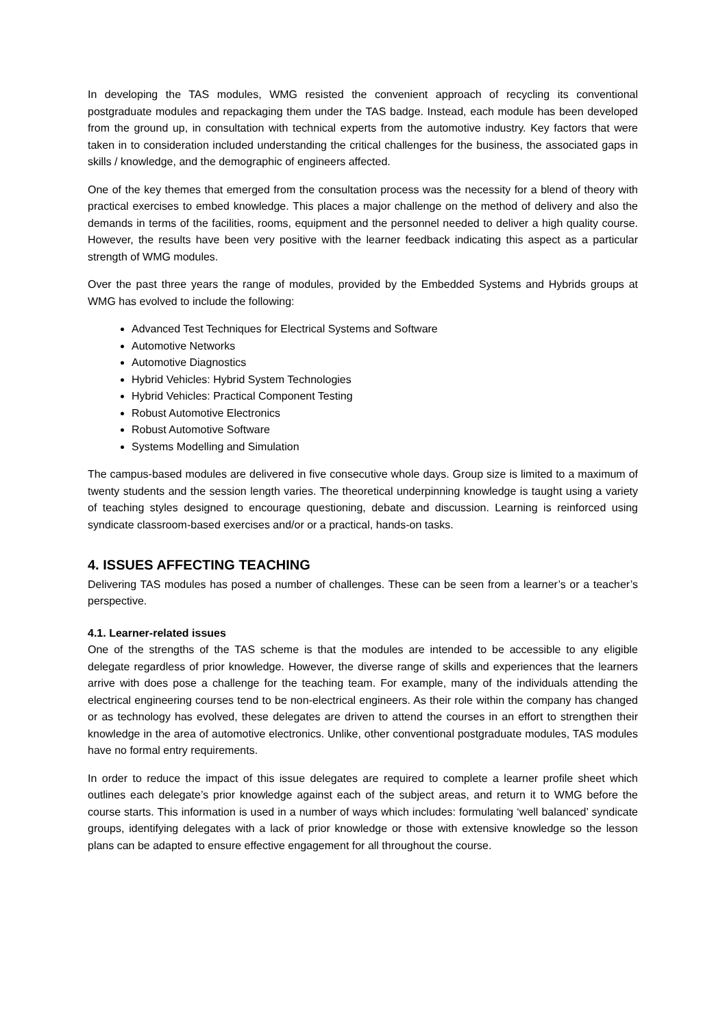In developing the TAS modules, WMG resisted the convenient approach of recycling its conventional postgraduate modules and repackaging them under the TAS badge. Instead, each module has been developed from the ground up, in consultation with technical experts from the automotive industry. Key factors that were taken in to consideration included understanding the critical challenges for the business, the associated gaps in skills / knowledge, and the demographic of engineers affected.
One of the key themes that emerged from the consultation process was the necessity for a blend of theory with practical exercises to embed knowledge. This places a major challenge on the method of delivery and also the demands in terms of the facilities, rooms, equipment and the personnel needed to deliver a high quality course. However, the results have been very positive with the learner feedback indicating this aspect as a particular strength of WMG modules.
Over the past three years the range of modules, provided by the Embedded Systems and Hybrids groups at WMG has evolved to include the following:
Advanced Test Techniques for Electrical Systems and Software
Automotive Networks
Automotive Diagnostics
Hybrid Vehicles: Hybrid System Technologies
Hybrid Vehicles: Practical Component Testing
Robust Automotive Electronics
Robust Automotive Software
Systems Modelling and Simulation
The campus-based modules are delivered in five consecutive whole days. Group size is limited to a maximum of twenty students and the session length varies. The theoretical underpinning knowledge is taught using a variety of teaching styles designed to encourage questioning, debate and discussion. Learning is reinforced using syndicate classroom-based exercises and/or or a practical, hands-on tasks.
4. ISSUES AFFECTING TEACHING
Delivering TAS modules has posed a number of challenges. These can be seen from a learner’s or a teacher’s perspective.
4.1. Learner-related issues
One of the strengths of the TAS scheme is that the modules are intended to be accessible to any eligible delegate regardless of prior knowledge. However, the diverse range of skills and experiences that the learners arrive with does pose a challenge for the teaching team. For example, many of the individuals attending the electrical engineering courses tend to be non-electrical engineers. As their role within the company has changed or as technology has evolved, these delegates are driven to attend the courses in an effort to strengthen their knowledge in the area of automotive electronics. Unlike, other conventional postgraduate modules, TAS modules have no formal entry requirements.
In order to reduce the impact of this issue delegates are required to complete a learner profile sheet which outlines each delegate’s prior knowledge against each of the subject areas, and return it to WMG before the course starts. This information is used in a number of ways which includes: formulating ‘well balanced’ syndicate groups, identifying delegates with a lack of prior knowledge or those with extensive knowledge so the lesson plans can be adapted to ensure effective engagement for all throughout the course.